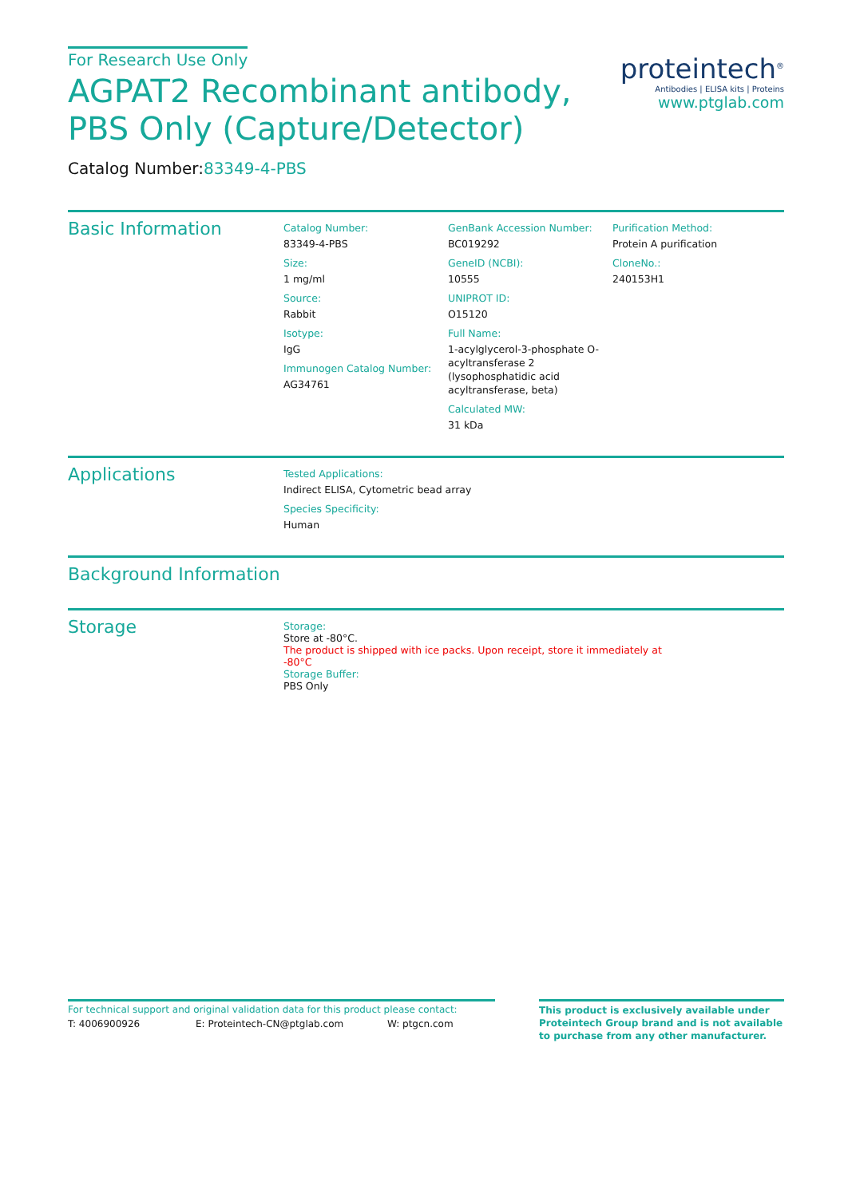For Research Use Only
AGPAT2 Recombinant antibody, PBS Only (Capture/Detector)
proteintech<sup>®</sup>
Antibodies | ELISA kits | Proteins
www.ptglab.com
Catalog Number:83349-4-PBS
Basic Information
Catalog Number:
83349-4-PBS
Size:
1 mg/ml
Source:
Rabbit
Isotype:
IgG
Immunogen Catalog Number:
AG34761
GenBank Accession Number:
BC019292
GeneID (NCBI):
10555
UNIPROT ID:
O15120
Full Name:
1-acylglycerol-3-phosphate O-acyltransferase 2 (lysophosphatidic acid acyltransferase, beta)
Calculated MW:
31 kDa
Purification Method:
Protein A purification
CloneNo.:
240153H1
Applications
Tested Applications:
Indirect ELISA, Cytometric bead array
Species Specificity:
Human
Background Information
Storage
Storage:
Store at -80°C.
The product is shipped with ice packs. Upon receipt, store it immediately at -80°C
Storage Buffer:
PBS Only
For technical support and original validation data for this product please contact:
T: 4006900926 E: Proteintech-CN@ptglab.com W: ptgcn.com
This product is exclusively available under Proteintech Group brand and is not available to purchase from any other manufacturer.